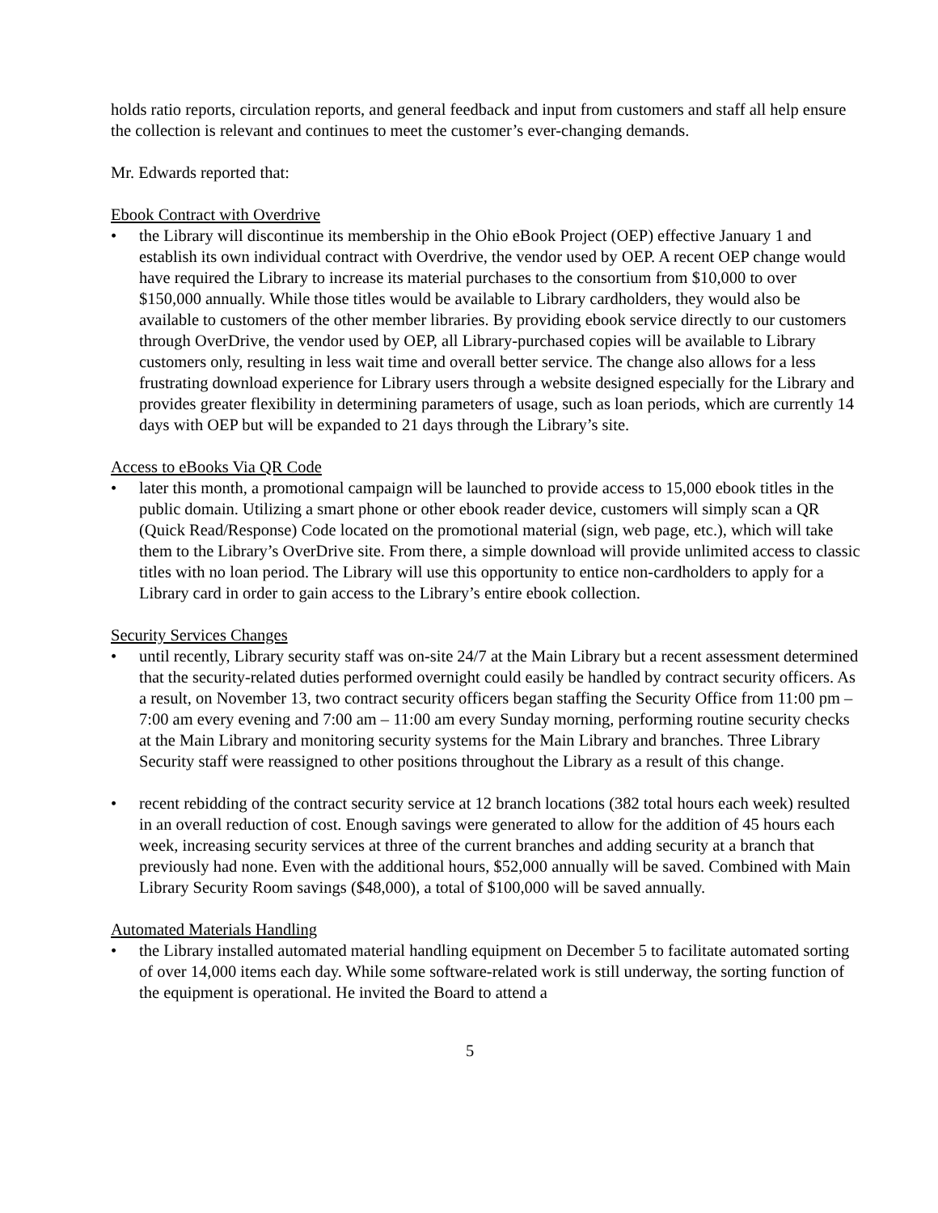holds ratio reports, circulation reports, and general feedback and input from customers and staff all help ensure the collection is relevant and continues to meet the customer’s ever-changing demands.
Mr. Edwards reported that:
Ebook Contract with Overdrive
• the Library will discontinue its membership in the Ohio eBook Project (OEP) effective January 1 and establish its own individual contract with Overdrive, the vendor used by OEP. A recent OEP change would have required the Library to increase its material purchases to the consortium from $10,000 to over $150,000 annually. While those titles would be available to Library cardholders, they would also be available to customers of the other member libraries. By providing ebook service directly to our customers through OverDrive, the vendor used by OEP, all Library-purchased copies will be available to Library customers only, resulting in less wait time and overall better service. The change also allows for a less frustrating download experience for Library users through a website designed especially for the Library and provides greater flexibility in determining parameters of usage, such as loan periods, which are currently 14 days with OEP but will be expanded to 21 days through the Library’s site.
Access to eBooks Via QR Code
• later this month, a promotional campaign will be launched to provide access to 15,000 ebook titles in the public domain. Utilizing a smart phone or other ebook reader device, customers will simply scan a QR (Quick Read/Response) Code located on the promotional material (sign, web page, etc.), which will take them to the Library’s OverDrive site. From there, a simple download will provide unlimited access to classic titles with no loan period. The Library will use this opportunity to entice non-cardholders to apply for a Library card in order to gain access to the Library’s entire ebook collection.
Security Services Changes
• until recently, Library security staff was on-site 24/7 at the Main Library but a recent assessment determined that the security-related duties performed overnight could easily be handled by contract security officers. As a result, on November 13, two contract security officers began staffing the Security Office from 11:00 pm – 7:00 am every evening and 7:00 am – 11:00 am every Sunday morning, performing routine security checks at the Main Library and monitoring security systems for the Main Library and branches. Three Library Security staff were reassigned to other positions throughout the Library as a result of this change.
• recent rebidding of the contract security service at 12 branch locations (382 total hours each week) resulted in an overall reduction of cost. Enough savings were generated to allow for the addition of 45 hours each week, increasing security services at three of the current branches and adding security at a branch that previously had none. Even with the additional hours, $52,000 annually will be saved. Combined with Main Library Security Room savings ($48,000), a total of $100,000 will be saved annually.
Automated Materials Handling
• the Library installed automated material handling equipment on December 5 to facilitate automated sorting of over 14,000 items each day. While some software-related work is still underway, the sorting function of the equipment is operational. He invited the Board to attend a
5